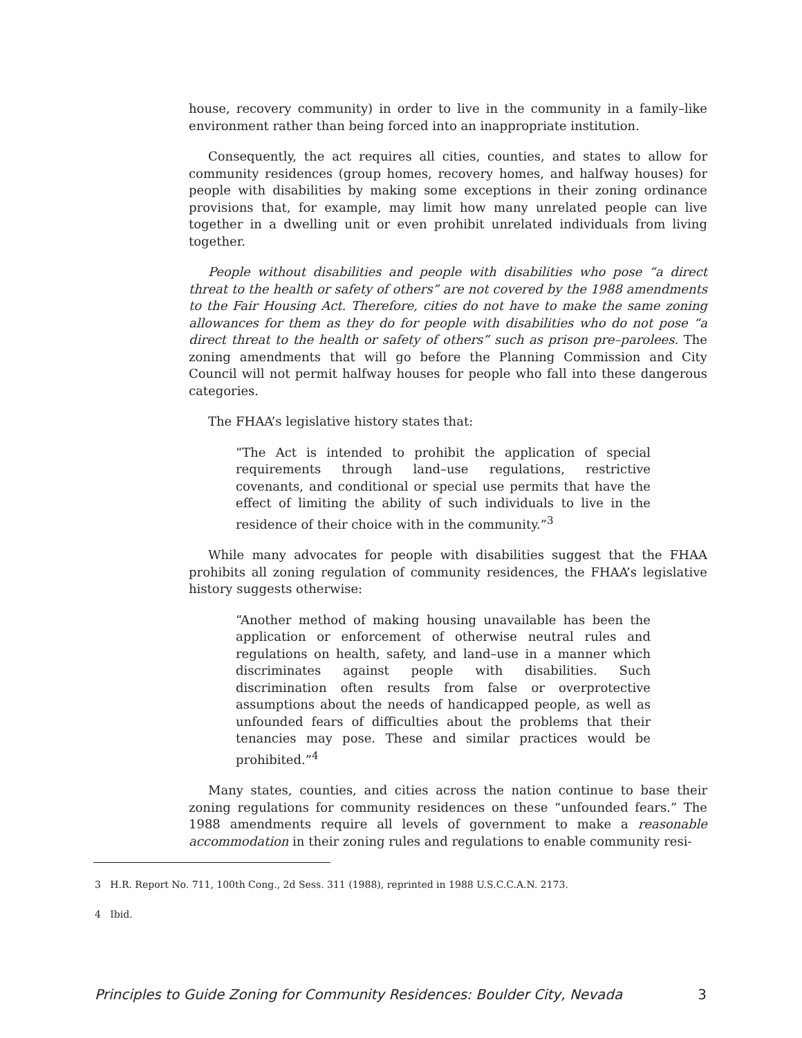house, recovery community) in order to live in the community in a family–like environment rather than being forced into an inappropriate institution.
Consequently, the act requires all cities, counties, and states to allow for community residences (group homes, recovery homes, and halfway houses) for people with disabilities by making some exceptions in their zoning ordinance provisions that, for example, may limit how many unrelated people can live together in a dwelling unit or even prohibit unrelated individuals from living together.
People without disabilities and people with disabilities who pose “a direct threat to the health or safety of others” are not covered by the 1988 amendments to the Fair Housing Act. Therefore, cities do not have to make the same zoning allowances for them as they do for people with disabilities who do not pose “a direct threat to the health or safety of others” such as prison pre–parolees. The zoning amendments that will go before the Planning Commission and City Council will not permit halfway houses for people who fall into these dangerous categories.
The FHAA’s legislative history states that:
“The Act is intended to prohibit the application of special requirements through land–use regulations, restrictive covenants, and conditional or special use permits that have the effect of limiting the ability of such individuals to live in the residence of their choice with in the community.”<sup>3</sup>
While many advocates for people with disabilities suggest that the FHAA prohibits all zoning regulation of community residences, the FHAA’s legislative history suggests otherwise:
“Another method of making housing unavailable has been the application or enforcement of otherwise neutral rules and regulations on health, safety, and land–use in a manner which discriminates against people with disabilities. Such discrimination often results from false or overprotective assumptions about the needs of handicapped people, as well as unfounded fears of difficulties about the problems that their tenancies may pose. These and similar practices would be prohibited.”<sup>4</sup>
Many states, counties, and cities across the nation continue to base their zoning regulations for community residences on these “unfounded fears.” The 1988 amendments require all levels of government to make a reasonable accommodation in their zoning rules and regulations to enable community resi-
3 H.R. Report No. 711, 100th Cong., 2d Sess. 311 (1988), reprinted in 1988 U.S.C.C.A.N. 2173.
4 Ibid.
Principles to Guide Zoning for Community Residences: Boulder City, Nevada 3